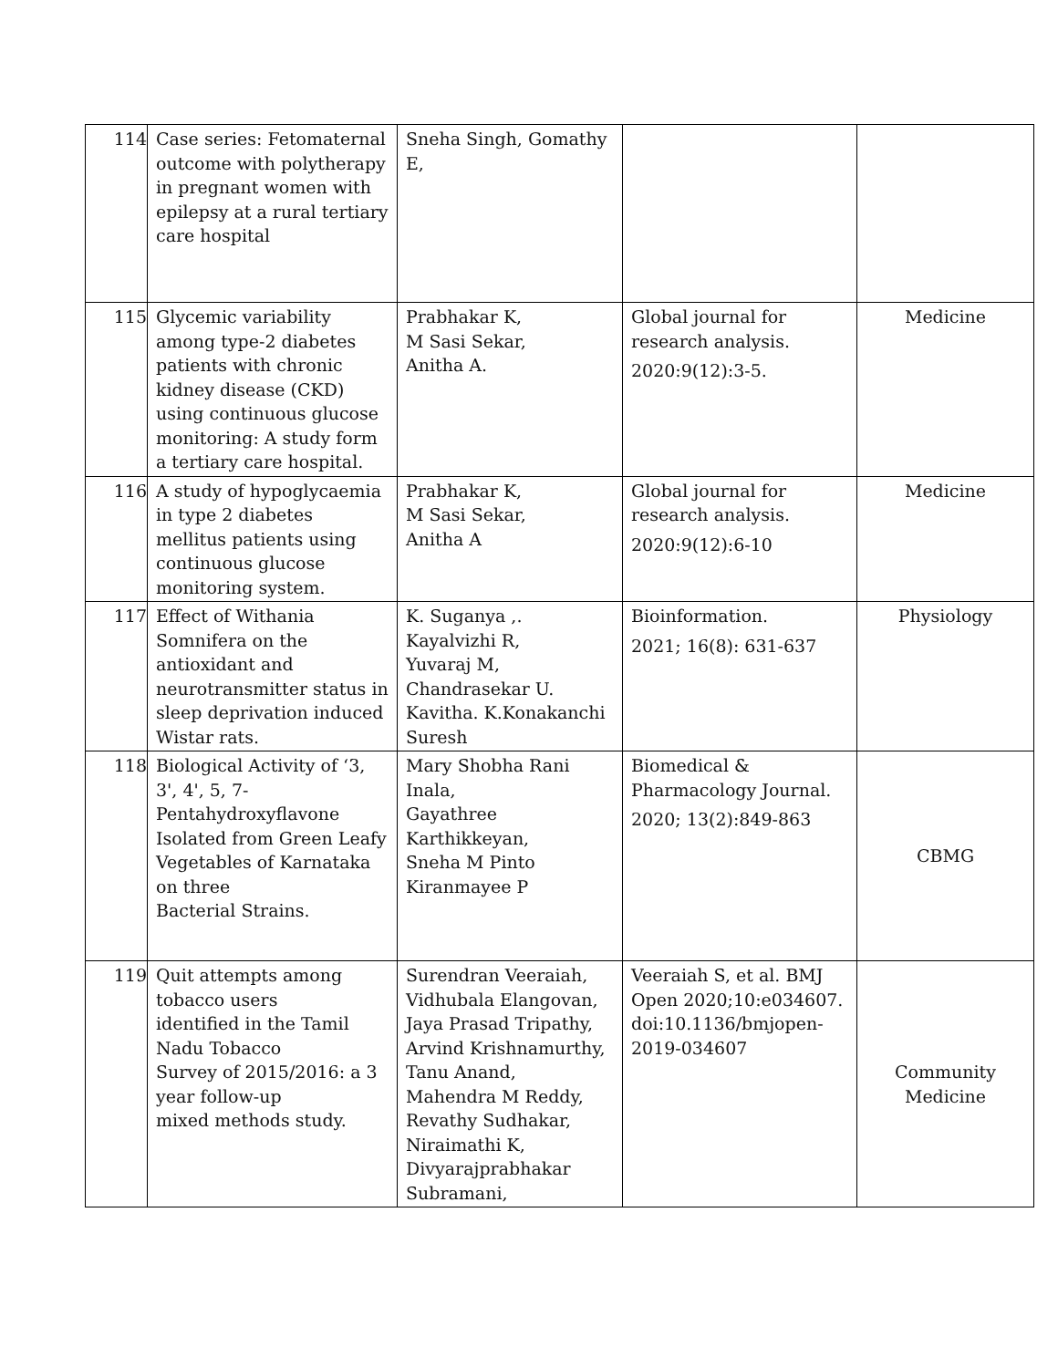| 114 | Case series: Fetomaternal outcome with polytherapy in pregnant women with epilepsy at a rural tertiary care hospital | Sneha Singh, Gomathy E, | | |
| 115 | Glycemic variability among type-2 diabetes patients with chronic kidney disease (CKD) using continuous glucose monitoring: A study form a tertiary care hospital. | Prabhakar K, M Sasi Sekar, Anitha A. | Global journal for research analysis. 2020:9(12):3-5. | Medicine |
| 116 | A study of hypoglycaemia in type 2 diabetes mellitus patients using continuous glucose monitoring system. | Prabhakar K, M Sasi Sekar, Anitha A | Global journal for research analysis. 2020:9(12):6-10 | Medicine |
| 117 | Effect of Withania Somnifera on the antioxidant and neurotransmitter status in sleep deprivation induced Wistar rats. | K. Suganya ,. Kayalvizhi R, Yuvaraj M, Chandrasekar U. Kavitha. K.Konakanchi Suresh | Bioinformation. 2021; 16(8): 631-637 | Physiology |
| 118 | Biological Activity of ‘3, 3', 4', 5, 7-Pentahydroxyflavone Isolated from Green Leafy Vegetables of Karnataka on three Bacterial Strains. | Mary Shobha Rani Inala, Gayathree Karthikkeyan, Sneha M Pinto Kiranmayee P | Biomedical & Pharmacology Journal. 2020; 13(2):849-863 | CBMG |
| 119 | Quit attempts among tobacco users identified in the Tamil Nadu Tobacco Survey of 2015/2016: a 3 year follow-up mixed methods study. | Surendran Veeraiah, Vidhubala Elangovan, Jaya Prasad Tripathy, Arvind Krishnamurthy, Tanu Anand, Mahendra M Reddy, Revathy Sudhakar, Niraimathi K, Divyarajprabhakar Subramani, | Veeraiah S, et al. BMJ Open 2020;10:e034607. doi:10.1136/bmjopen-2019-034607 | Community Medicine |